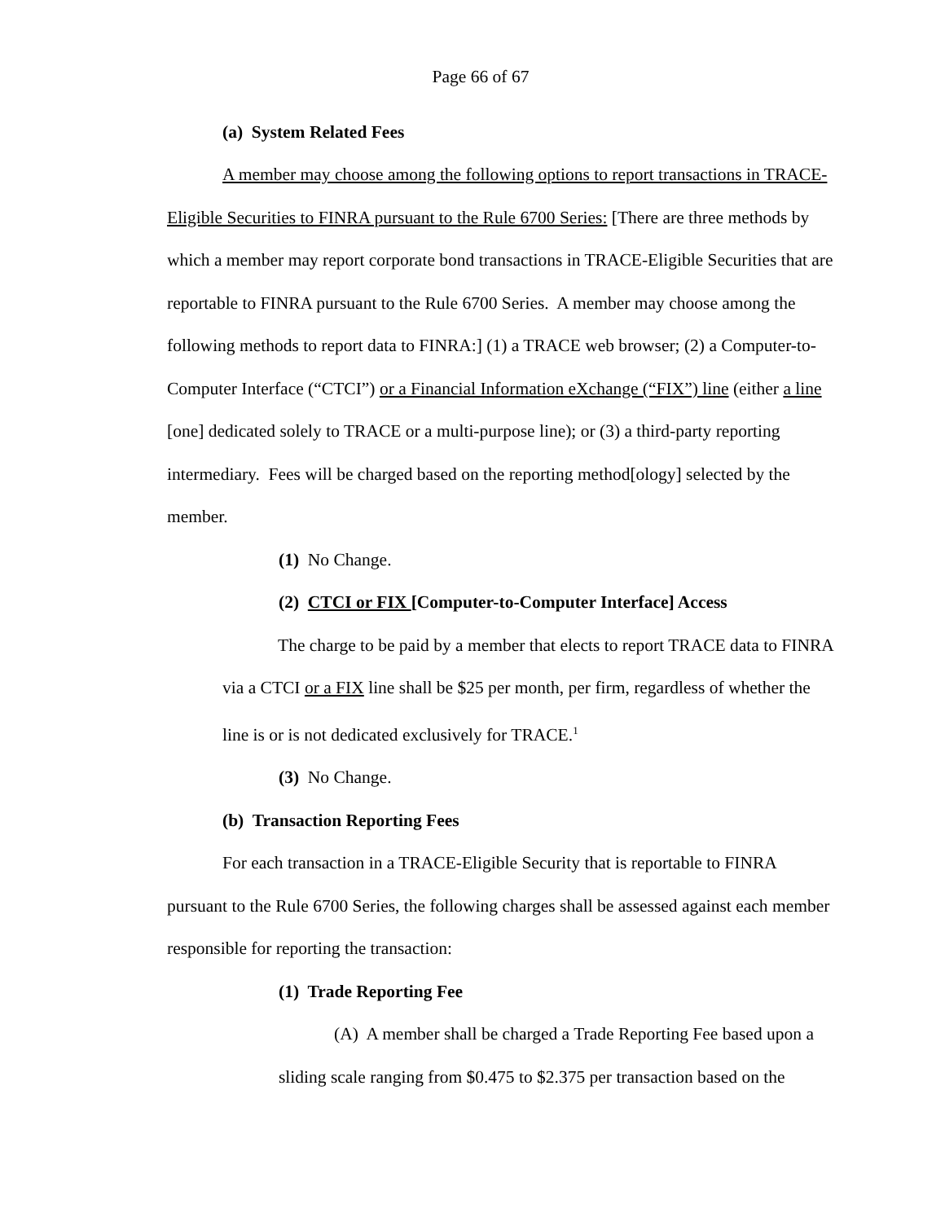Page 66 of 67
(a) System Related Fees
A member may choose among the following options to report transactions in TRACE-Eligible Securities to FINRA pursuant to the Rule 6700 Series: [There are three methods by which a member may report corporate bond transactions in TRACE-Eligible Securities that are reportable to FINRA pursuant to the Rule 6700 Series. A member may choose among the following methods to report data to FINRA:] (1) a TRACE web browser; (2) a Computer-to-Computer Interface (“CTCI”) or a Financial Information eXchange (“FIX”) line (either a line [one] dedicated solely to TRACE or a multi-purpose line); or (3) a third-party reporting intermediary. Fees will be charged based on the reporting method[ology] selected by the member.
(1) No Change.
(2) CTCI or FIX [Computer-to-Computer Interface] Access
The charge to be paid by a member that elects to report TRACE data to FINRA via a CTCI or a FIX line shall be $25 per month, per firm, regardless of whether the line is or is not dedicated exclusively for TRACE.<sup>1</sup>
(3) No Change.
(b) Transaction Reporting Fees
For each transaction in a TRACE-Eligible Security that is reportable to FINRA pursuant to the Rule 6700 Series, the following charges shall be assessed against each member responsible for reporting the transaction:
(1) Trade Reporting Fee
(A) A member shall be charged a Trade Reporting Fee based upon a sliding scale ranging from $0.475 to $2.375 per transaction based on the